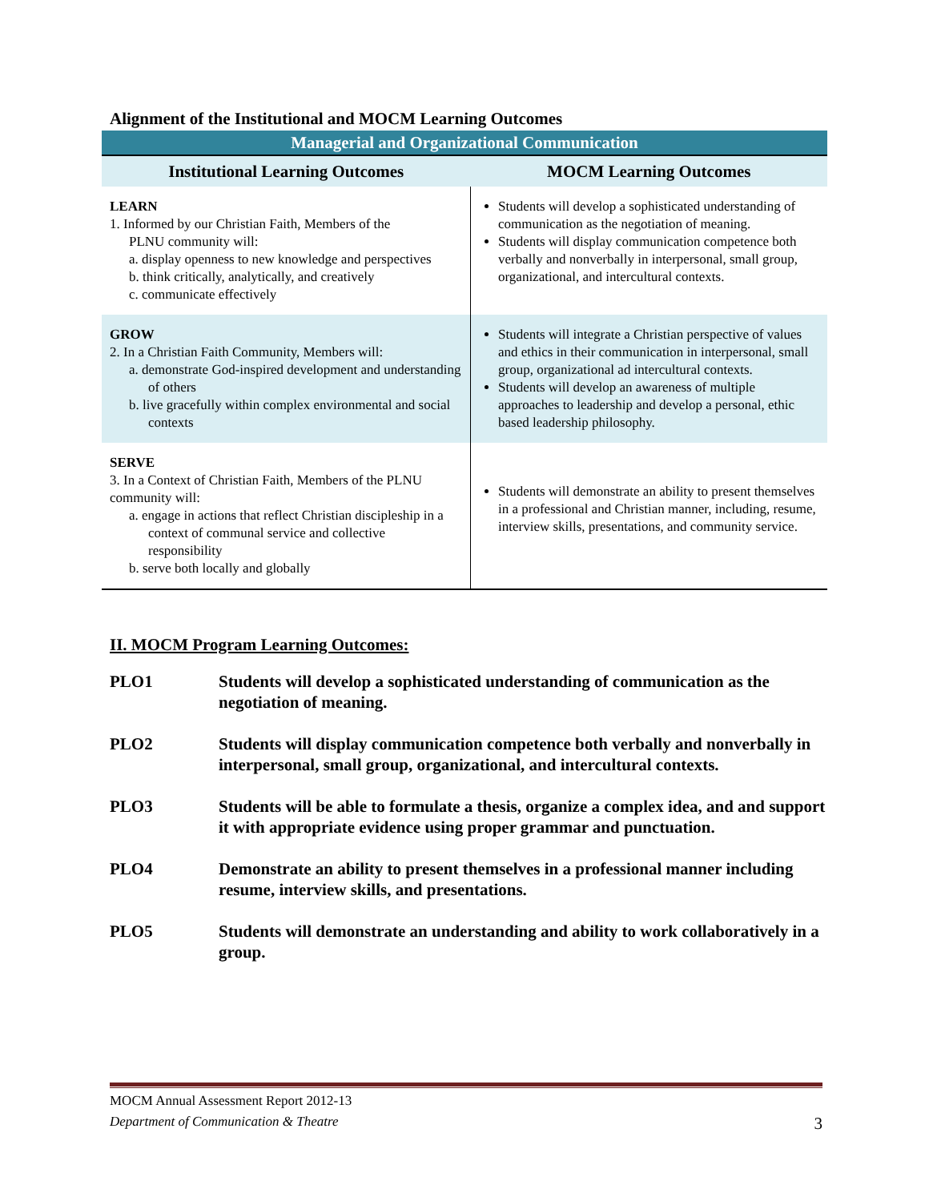Alignment of the Institutional and MOCM Learning Outcomes
| Managerial and Organizational Communication | |
| Institutional Learning Outcomes | MOCM Learning Outcomes |
| LEARN 1. Informed by our Christian Faith, Members of the PLNU community will: a. display openness to new knowledge and perspectives b. think critically, analytically, and creatively c. communicate effectively | Students will develop a sophisticated understanding of communication as the negotiation of meaning. Students will display communication competence both verbally and nonverbally in interpersonal, small group, organizational, and intercultural contexts. |
| GROW 2. In a Christian Faith Community, Members will: a. demonstrate God-inspired development and understanding of others b. live gracefully within complex environmental and social contexts | Students will integrate a Christian perspective of values and ethics in their communication in interpersonal, small group, organizational ad intercultural contexts. Students will develop an awareness of multiple approaches to leadership and develop a personal, ethic based leadership philosophy. |
| SERVE 3. In a Context of Christian Faith, Members of the PLNU community will: a. engage in actions that reflect Christian discipleship in a context of communal service and collective responsibility b. serve both locally and globally | Students will demonstrate an ability to present themselves in a professional and Christian manner, including, resume, interview skills, presentations, and community service. |
II. MOCM Program Learning Outcomes:
PLO1 Students will develop a sophisticated understanding of communication as the negotiation of meaning.
PLO2 Students will display communication competence both verbally and nonverbally in interpersonal, small group, organizational, and intercultural contexts.
PLO3 Students will be able to formulate a thesis, organize a complex idea, and and support it with appropriate evidence using proper grammar and punctuation.
PLO4 Demonstrate an ability to present themselves in a professional manner including resume, interview skills, and presentations.
PLO5 Students will demonstrate an understanding and ability to work collaboratively in a group.
MOCM Annual Assessment Report 2012-13
Department of Communication & Theatre 3